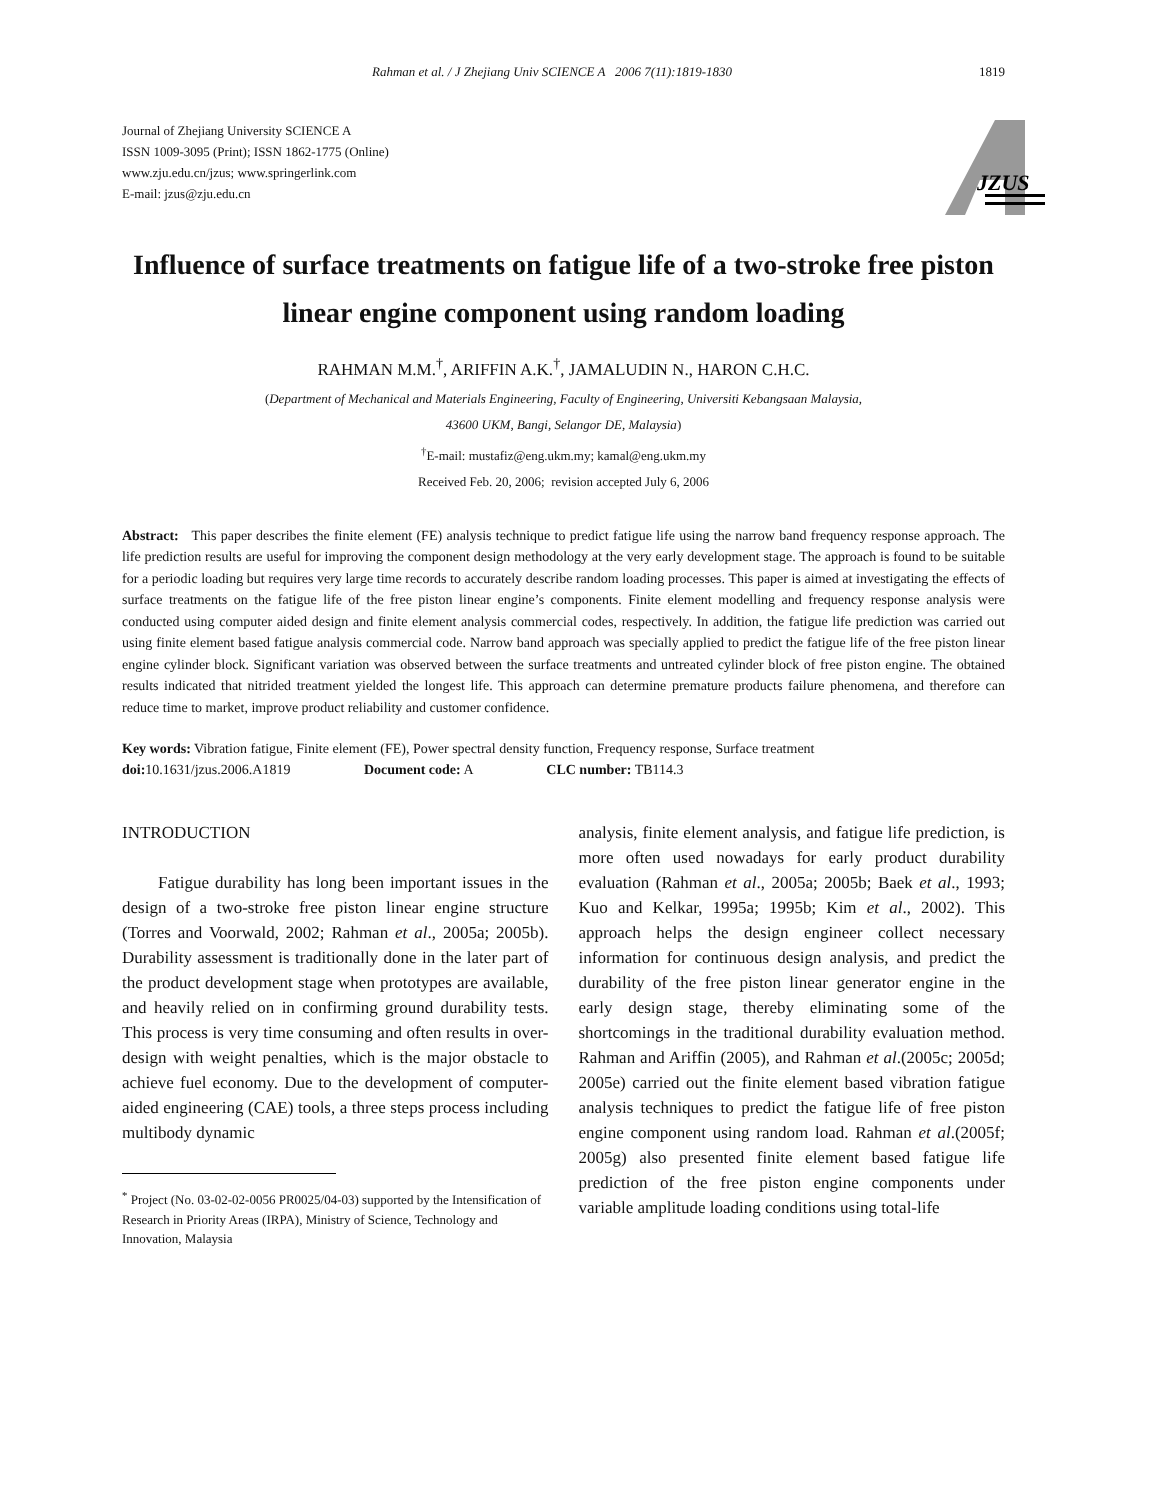Rahman et al. / J Zhejiang Univ SCIENCE A 2006 7(11):1819-1830 1819
Journal of Zhejiang University SCIENCE A
ISSN 1009-3095 (Print); ISSN 1862-1775 (Online)
www.zju.edu.cn/jzus; www.springerlink.com
E-mail: jzus@zju.edu.cn
JZUS
Influence of surface treatments on fatigue life of a two-stroke free piston linear engine component using random loading
RAHMAN M.M.<sup>†</sup>, ARIFFIN A.K.<sup>†</sup>, JAMALUDIN N., HARON C.H.C.
(Department of Mechanical and Materials Engineering, Faculty of Engineering, Universiti Kebangsaan Malaysia,
43600 UKM, Bangi, Selangor DE, Malaysia)
<sup>†</sup> E-mail: mustafiz@eng.ukm.my; kamal@eng.ukm.my
Received Feb. 20, 2006; revision accepted July 6, 2006
Abstract: This paper describes the finite element (FE) analysis technique to predict fatigue life using the narrow band frequency response approach. The life prediction results are useful for improving the component design methodology at the very early development stage. The approach is found to be suitable for a periodic loading but requires very large time records to accurately describe random loading processes. This paper is aimed at investigating the effects of surface treatments on the fatigue life of the free piston linear engine’s components. Finite element modelling and frequency response analysis were conducted using computer aided design and finite element analysis commercial codes, respectively. In addition, the fatigue life prediction was carried out using finite element based fatigue analysis commercial code. Narrow band approach was specially applied to predict the fatigue life of the free piston linear engine cylinder block. Significant variation was observed between the surface treatments and untreated cylinder block of free piston engine. The obtained results indicated that nitrided treatment yielded the longest life. This approach can determine premature products failure phenomena, and therefore can reduce time to market, improve product reliability and customer confidence.
Key words: Vibration fatigue, Finite element (FE), Power spectral density function, Frequency response, Surface treatment
doi: 10.1631/jzus.2006.A1819 Document code: A CLC number: TB114.3
INTRODUCTION
Fatigue durability has long been important issues in the design of a two-stroke free piston linear engine structure (Torres and Voorwald, 2002; Rahman et al., 2005a; 2005b). Durability assessment is traditionally done in the later part of the product development stage when prototypes are available, and heavily relied on in confirming ground durability tests. This process is very time consuming and often results in over-design with weight penalties, which is the major obstacle to achieve fuel economy. Due to the development of computer-aided engineering (CAE) tools, a three steps process including multibody dynamic
<sup>*</sup> Project (No. 03-02-02-0056 PR0025/04-03) supported by the Intensification of Research in Priority Areas (IRPA), Ministry of Science, Technology and Innovation, Malaysia
analysis, finite element analysis, and fatigue life prediction, is more often used nowadays for early product durability evaluation (Rahman et al., 2005a; 2005b; Baek et al., 1993; Kuo and Kelkar, 1995a; 1995b; Kim et al., 2002). This approach helps the design engineer collect necessary information for continuous design analysis, and predict the durability of the free piston linear generator engine in the early design stage, thereby eliminating some of the shortcomings in the traditional durability evaluation method. Rahman and Ariffin (2005), and Rahman et al.(2005c; 2005d; 2005e) carried out the finite element based vibration fatigue analysis techniques to predict the fatigue life of free piston engine component using random load. Rahman et al.(2005f; 2005g) also presented finite element based fatigue life prediction of the free piston engine components under variable amplitude loading conditions using total-life